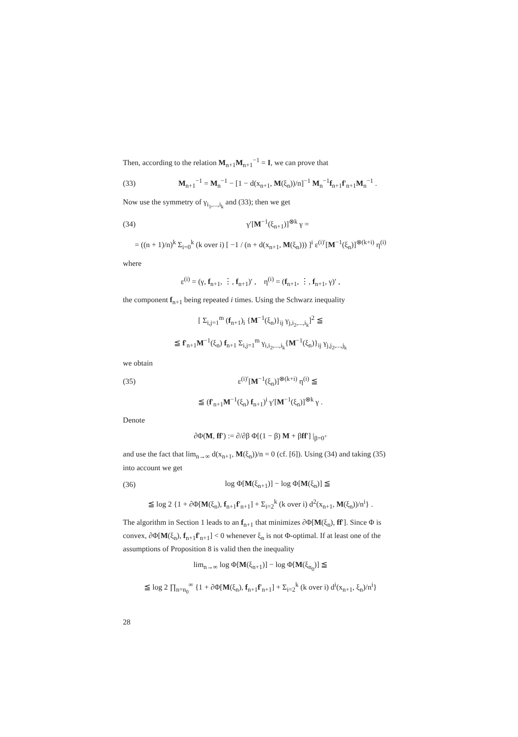Then, according to the relation M<sub>n+1</sub>M<sub>n+1</sub><sup>−1</sup> = I, we can prove that
(33) M<sub>n+1</sub><sup>−1</sup> = M<sub>n</sub><sup>−1</sup> − [1 − d(x<sub>n+1</sub>, M(ξ<sub>n</sub>))/n]<sup>−1</sup> M<sub>n</sub><sup>−1</sup>f<sub>n+1</sub>f′<sub>n+1</sub>M<sub>n</sub><sup>−1</sup> .
Now use the symmetry of γ<sub>i<sub>1</sub>,...,i<sub>k</sub></sub> and (33); then we get
(34) γ′[M<sup>−1</sup>(ξ<sub>n+1</sub>)]<sup>⊗k</sup> γ =
= ((n + 1)/n)<sup>k</sup> Σ<sub>i=0</sub><sup>k</sup> (k over i) [ −1 / (n + d(x<sub>n+1</sub>, M(ξ<sub>n</sub>))) ]<sup>i</sup> ε<sup>(i)′</sup>[M<sup>−1</sup>(ξ<sub>n</sub>)]<sup>⊗(k+i)</sup> η<sup>(i)</sup>
where
ε<sup>(i)</sup> = (γ, f<sub>n+1</sub>, ⋮, f<sub>n+1</sub>)′ , η<sup>(i)</sup> = (f<sub>n+1</sub>, ⋮, f<sub>n+1</sub>, γ)′ ,
the component f<sub>n+1</sub> being repeated i times. Using the Schwarz inequality
[ Σ<sub>i,j=1</sub><sup>m</sup> (f<sub>n+1</sub>)<sub>i</sub> {M<sup>−1</sup>(ξ<sub>n</sub>)}<sub>ij</sub> γ<sub>j,i<sub>2</sub>,...,i<sub>k</sub></sub>]<sup>2</sup> ≦
≦ f′<sub>n+1</sub>M<sup>−1</sup>(ξ<sub>n</sub>) f<sub>n+1</sub> Σ<sub>i,j=1</sub><sup>m</sup> γ<sub>i,i<sub>2</sub>,...,i<sub>k</sub></sub>{M<sup>−1</sup>(ξ<sub>n</sub>)}<sub>ij</sub> γ<sub>j,j<sub>2</sub>,...,j<sub>k</sub></sub>
we obtain
(35) ε<sup>(i)′</sup>[M<sup>−1</sup>(ξ<sub>n</sub>)]<sup>⊗(k+i)</sup> η<sup>(i)</sup> ≦
≦ (f′<sub>n+1</sub>M<sup>−1</sup>(ξ<sub>n</sub>) f<sub>n+1</sub>)<sup>i</sup> γ′[M<sup>−1</sup>(ξ<sub>n</sub>)]<sup>⊗k</sup> γ .
Denote
∂Φ(M, ff′) := ∂/∂β Φ[(1 − β) M + βff′] |<sub>β=0<sup>+</sup></sub>
and use the fact that lim<sub>n→∞</sub> d(x<sub>n+1</sub>, M(ξ<sub>n</sub>))/n = 0 (cf. [6]). Using (34) and taking (35) into account we get
(36) log Φ[M(ξ<sub>n+1</sub>)] − log Φ[M(ξ<sub>n</sub>)] ≦
≦ log 2 {1 + ∂Φ[M(ξ<sub>n</sub>), f<sub>n+1</sub>f′<sub>n+1</sub>] + Σ<sub>i=2</sub><sup>k</sup> (k over i) d<sup>2</sup>(x<sub>n+1</sub>, M(ξ<sub>n</sub>))/n<sup>i</sup>} .
The algorithm in Section 1 leads to an f<sub>n+1</sub> that minimizes ∂Φ[M(ξ<sub>n</sub>), ff′]. Since Φ is convex, ∂Φ[M(ξ<sub>n</sub>), f<sub>n+1</sub>f′<sub>n+1</sub>] < 0 whenever ξ<sub>n</sub> is not Φ-optimal. If at least one of the assumptions of Proposition 8 is valid then the inequality
lim<sub>n→∞</sub> log Φ[M(ξ<sub>n+1</sub>)] − log Φ[M(ξ<sub>n<sub>0</sub></sub>)] ≦
≦ log 2 ∏<sub>n=n<sub>0</sub></sub><sup>∞</sup> {1 + ∂Φ[M(ξ<sub>n</sub>), f<sub>n+1</sub>f′<sub>n+1</sub>] + Σ<sub>i=2</sub><sup>k</sup> (k over i) d<sup>i</sup>(x<sub>n+1</sub>, ξ<sub>n</sub>)/n<sup>i</sup>}
28